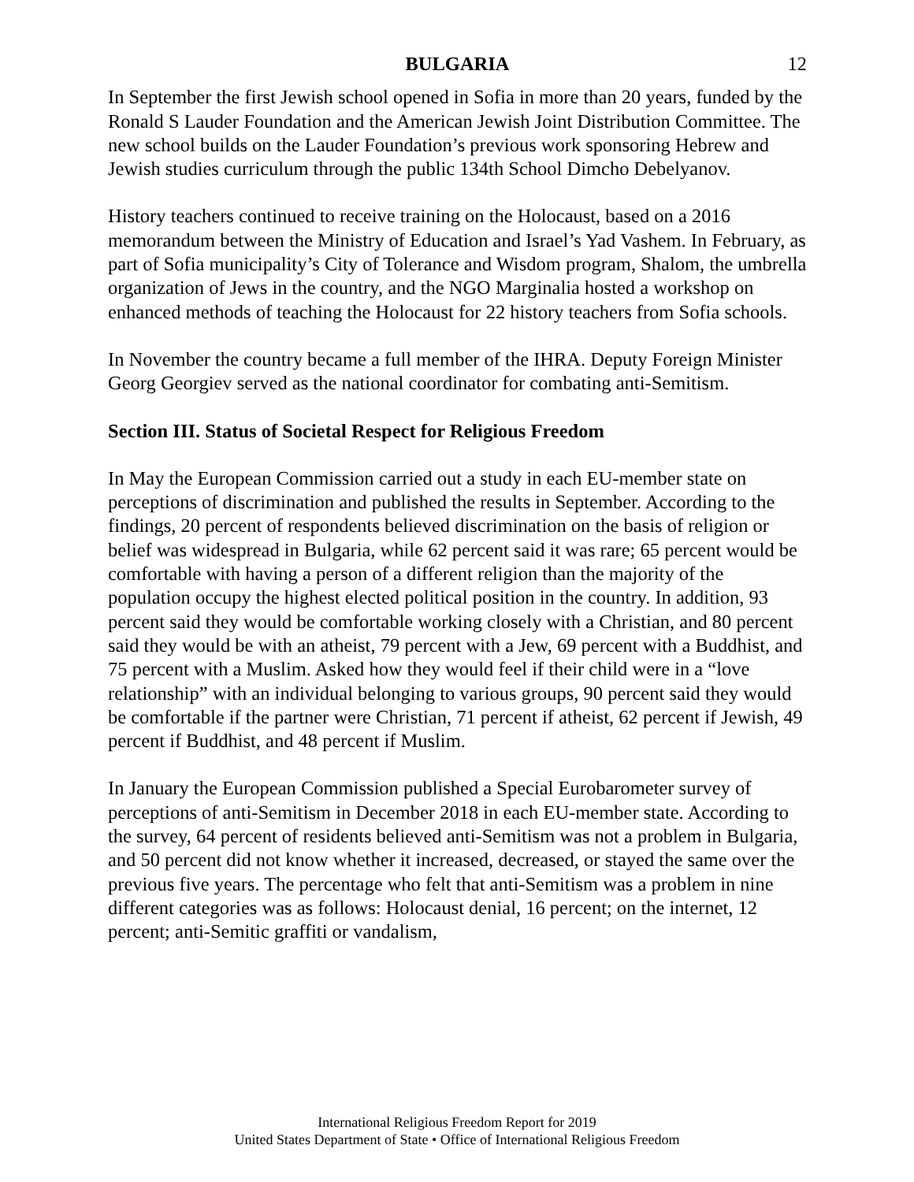BULGARIA 12
In September the first Jewish school opened in Sofia in more than 20 years, funded by the Ronald S Lauder Foundation and the American Jewish Joint Distribution Committee. The new school builds on the Lauder Foundation’s previous work sponsoring Hebrew and Jewish studies curriculum through the public 134th School Dimcho Debelyanov.
History teachers continued to receive training on the Holocaust, based on a 2016 memorandum between the Ministry of Education and Israel’s Yad Vashem. In February, as part of Sofia municipality’s City of Tolerance and Wisdom program, Shalom, the umbrella organization of Jews in the country, and the NGO Marginalia hosted a workshop on enhanced methods of teaching the Holocaust for 22 history teachers from Sofia schools.
In November the country became a full member of the IHRA. Deputy Foreign Minister Georg Georgiev served as the national coordinator for combating anti-Semitism.
Section III. Status of Societal Respect for Religious Freedom
In May the European Commission carried out a study in each EU-member state on perceptions of discrimination and published the results in September. According to the findings, 20 percent of respondents believed discrimination on the basis of religion or belief was widespread in Bulgaria, while 62 percent said it was rare; 65 percent would be comfortable with having a person of a different religion than the majority of the population occupy the highest elected political position in the country. In addition, 93 percent said they would be comfortable working closely with a Christian, and 80 percent said they would be with an atheist, 79 percent with a Jew, 69 percent with a Buddhist, and 75 percent with a Muslim. Asked how they would feel if their child were in a “love relationship” with an individual belonging to various groups, 90 percent said they would be comfortable if the partner were Christian, 71 percent if atheist, 62 percent if Jewish, 49 percent if Buddhist, and 48 percent if Muslim.
In January the European Commission published a Special Eurobarometer survey of perceptions of anti-Semitism in December 2018 in each EU-member state. According to the survey, 64 percent of residents believed anti-Semitism was not a problem in Bulgaria, and 50 percent did not know whether it increased, decreased, or stayed the same over the previous five years. The percentage who felt that anti-Semitism was a problem in nine different categories was as follows: Holocaust denial, 16 percent; on the internet, 12 percent; anti-Semitic graffiti or vandalism,
International Religious Freedom Report for 2019
United States Department of State • Office of International Religious Freedom